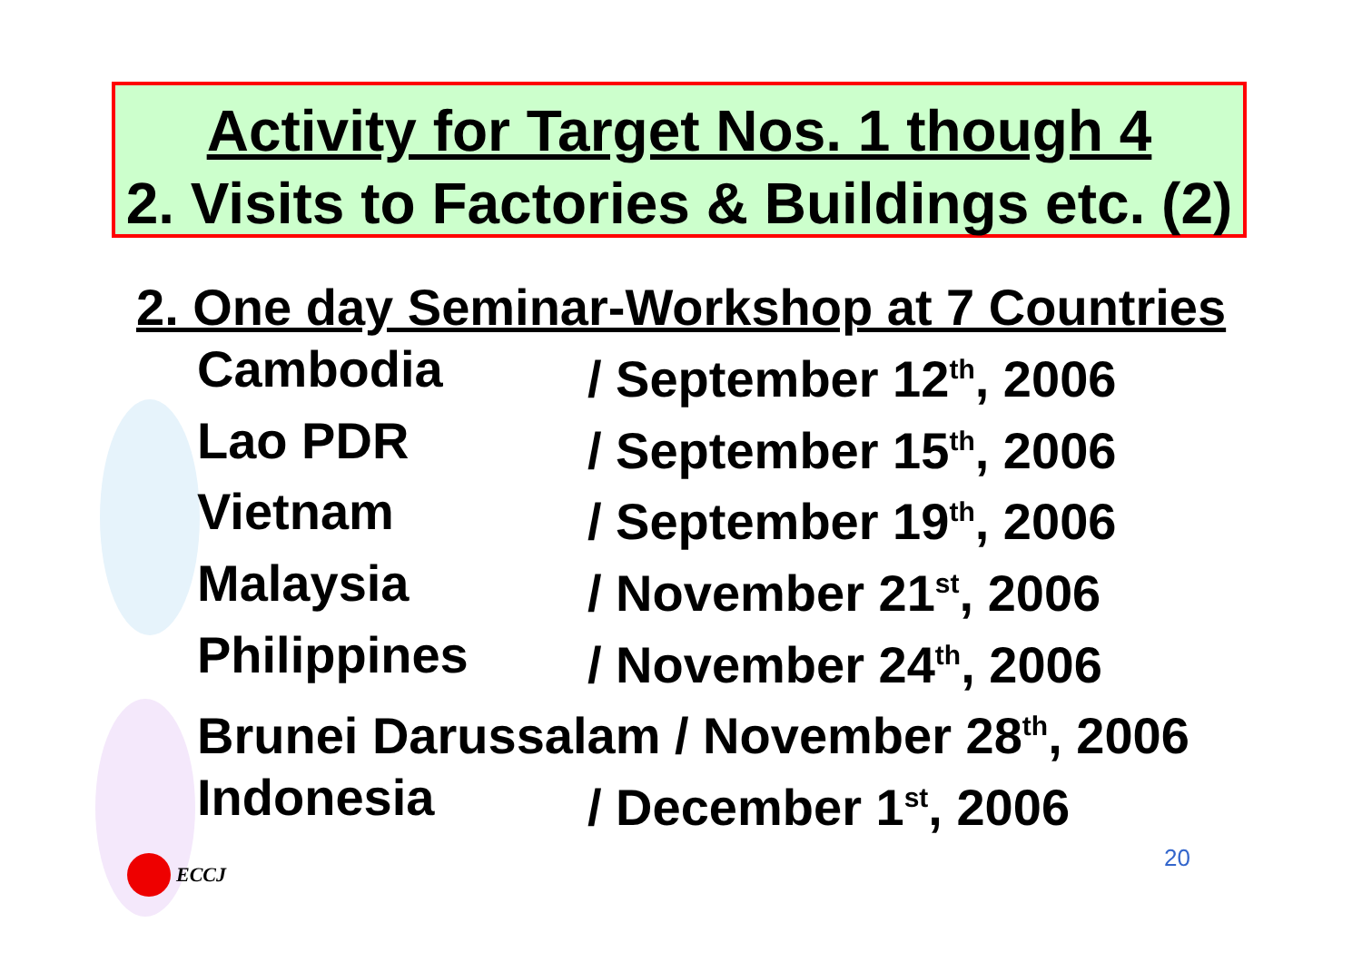Activity for Target Nos. 1 though 4
2. Visits to Factories & Buildings etc. (2)
2. One day Seminar-Workshop at 7 Countries
Cambodia / September 12<sup>th</sup>, 2006
Lao PDR / September 15<sup>th</sup>, 2006
Vietnam / September 19<sup>th</sup>, 2006
Malaysia / November 21<sup>st</sup>, 2006
Philippines / November 24<sup>th</sup>, 2006
Brunei Darussalam / November 28<sup>th</sup>, 2006
Indonesia / December 1<sup>st</sup>, 2006
ECCJ 20